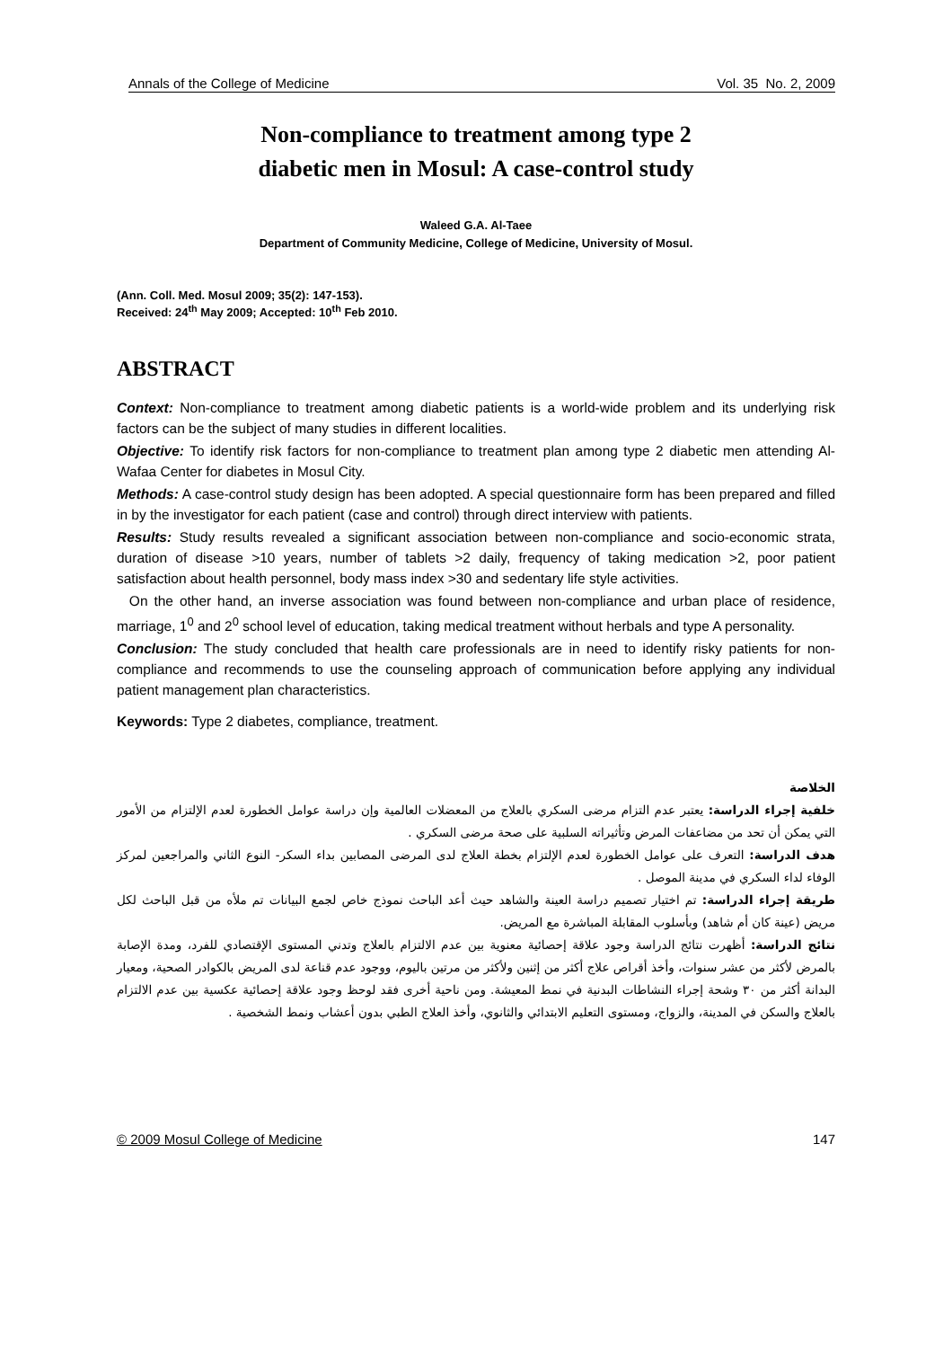Annals of the College of Medicine Vol. 35 No. 2, 2009
Non-compliance to treatment among type 2
diabetic men in Mosul: A case-control study
Waleed G.A. Al-Taee
Department of Community Medicine, College of Medicine, University of Mosul.
(Ann. Coll. Med. Mosul 2009; 35(2): 147-153).
Received: 24<sup>th</sup> May 2009; Accepted: 10<sup>th</sup> Feb 2010.
ABSTRACT
Context: Non-compliance to treatment among diabetic patients is a world-wide problem and its underlying risk factors can be the subject of many studies in different localities.
Objective: To identify risk factors for non-compliance to treatment plan among type 2 diabetic men attending Al-Wafaa Center for diabetes in Mosul City.
Methods: A case-control study design has been adopted. A special questionnaire form has been prepared and filled in by the investigator for each patient (case and control) through direct interview with patients.
Results: Study results revealed a significant association between non-compliance and socio-economic strata, duration of disease >10 years, number of tablets >2 daily, frequency of taking medication >2, poor patient satisfaction about health personnel, body mass index >30 and sedentary life style activities.
On the other hand, an inverse association was found between non-compliance and urban place of residence, marriage, 1<sup>0</sup> and 2<sup>0</sup> school level of education, taking medical treatment without herbals and type A personality.
Conclusion: The study concluded that health care professionals are in need to identify risky patients for non-compliance and recommends to use the counseling approach of communication before applying any individual patient management plan characteristics.
Keywords: Type 2 diabetes, compliance, treatment.
الخلاصة
خلفية إجراء الدراسة: يعتبر عدم التزام مرضى السكري بالعلاج من المعضلات العالمية وإن دراسة عوامل الخطورة لعدم الإلتزام من الأمور التي يمكن أن تحد من مضاعفات المرض وتأثيراته السلبية على صحة مرضى السكري .
هدف الدراسة: التعرف على عوامل الخطورة لعدم الإلتزام بخطة العلاج لدى المرضى المصابين بداء السكر- النوع الثاني والمراجعين لمركز الوفاء لداء السكري في مدينة الموصل .
طريقة إجراء الدراسة: تم اختيار تصميم دراسة العينة والشاهد حيث أعد الباحث نموذج خاص لجمع البيانات تم ملأه من قبل الباحث لكل مريض (عينة كان أم شاهد) وبأسلوب المقابلة المباشرة مع المريض.
نتائج الدراسة: أظهرت نتائج الدراسة وجود علاقة إحصائية معنوية بين عدم الالتزام بالعلاج وتدني المستوى الإقتصادي للفرد، ومدة الإصابة بالمرض لأكثر من عشر سنوات، وأخذ أقراص علاج أكثر من إثنين ولأكثر من مرتين باليوم، ووجود عدم قناعة لدى المريض بالكوادر الصحية، ومعيار البدانة أكثر من ٣٠ وشحة إجراء النشاطات البدنية في نمط المعيشة. ومن ناحية أخرى فقد لوحظ وجود علاقة إحصائية عكسية بين عدم الالتزام بالعلاج والسكن في المدينة، والزواج، ومستوى التعليم الابتدائي والثانوي، وأخذ العلاج الطبي بدون أعشاب ونمط الشخصية .
© 2009 Mosul College of Medicine 147